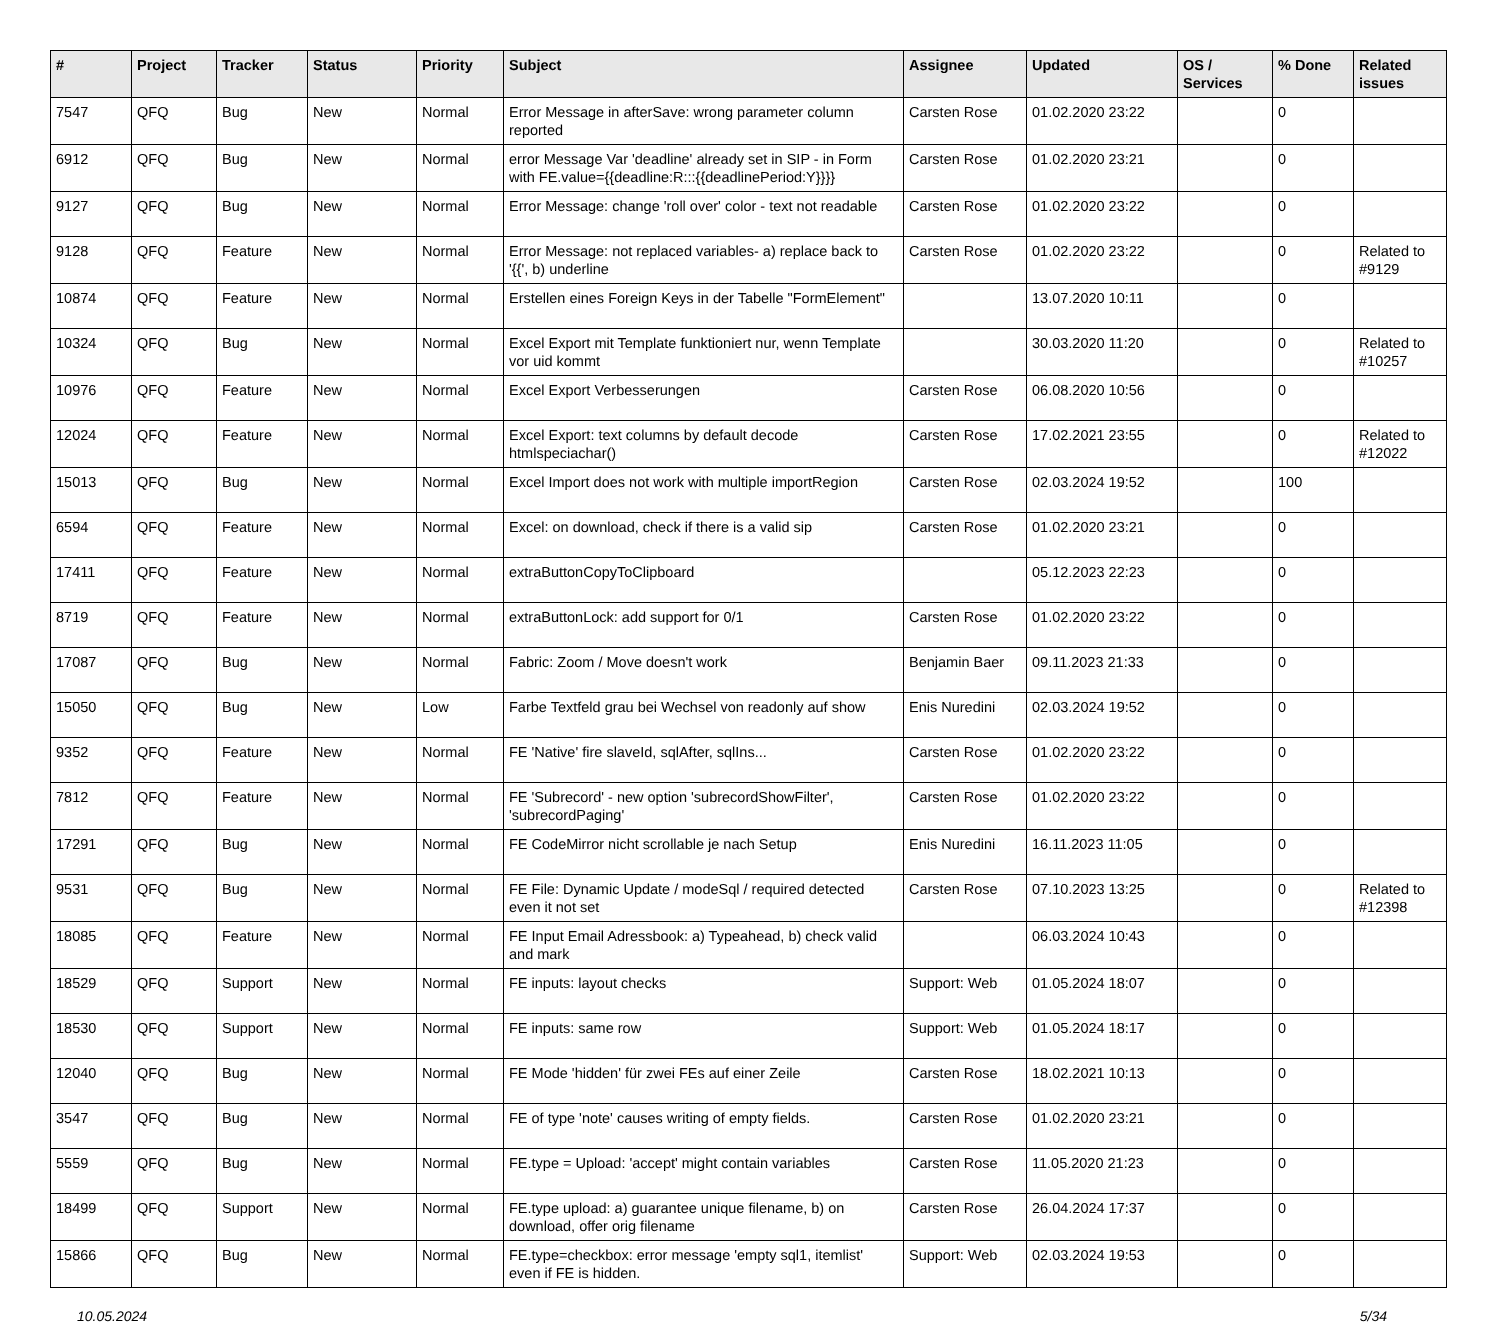| # | Project | Tracker | Status | Priority | Subject | Assignee | Updated | OS / Services | % Done | Related issues |
| --- | --- | --- | --- | --- | --- | --- | --- | --- | --- | --- |
| 7547 | QFQ | Bug | New | Normal | Error Message in afterSave: wrong parameter column reported | Carsten Rose | 01.02.2020 23:22 | | 0 | |
| 6912 | QFQ | Bug | New | Normal | error Message Var 'deadline' already set in SIP - in Form with FE.value={{deadline:R:::{{deadlinePeriod:Y}}}} | Carsten Rose | 01.02.2020 23:21 | | 0 | |
| 9127 | QFQ | Bug | New | Normal | Error Message: change 'roll over' color - text not readable | Carsten Rose | 01.02.2020 23:22 | | 0 | |
| 9128 | QFQ | Feature | New | Normal | Error Message: not replaced variables- a) replace back to '{{', b) underline | Carsten Rose | 01.02.2020 23:22 | | 0 | Related to #9129 |
| 10874 | QFQ | Feature | New | Normal | Erstellen eines Foreign Keys in der Tabelle "FormElement" | | 13.07.2020 10:11 | | 0 | |
| 10324 | QFQ | Bug | New | Normal | Excel Export mit Template funktioniert nur, wenn Template vor uid kommt | | 30.03.2020 11:20 | | 0 | Related to #10257 |
| 10976 | QFQ | Feature | New | Normal | Excel Export Verbesserungen | Carsten Rose | 06.08.2020 10:56 | | 0 | |
| 12024 | QFQ | Feature | New | Normal | Excel Export: text columns by default decode htmlspeciachar() | Carsten Rose | 17.02.2021 23:55 | | 0 | Related to #12022 |
| 15013 | QFQ | Bug | New | Normal | Excel Import does not work with multiple importRegion | Carsten Rose | 02.03.2024 19:52 | | 100 | |
| 6594 | QFQ | Feature | New | Normal | Excel: on download, check if there is a valid sip | Carsten Rose | 01.02.2020 23:21 | | 0 | |
| 17411 | QFQ | Feature | New | Normal | extraButtonCopyToClipboard | | 05.12.2023 22:23 | | 0 | |
| 8719 | QFQ | Feature | New | Normal | extraButtonLock: add support for 0/1 | Carsten Rose | 01.02.2020 23:22 | | 0 | |
| 17087 | QFQ | Bug | New | Normal | Fabric: Zoom / Move doesn't work | Benjamin Baer | 09.11.2023 21:33 | | 0 | |
| 15050 | QFQ | Bug | New | Low | Farbe Textfeld grau bei Wechsel von readonly auf show | Enis Nuredini | 02.03.2024 19:52 | | 0 | |
| 9352 | QFQ | Feature | New | Normal | FE 'Native' fire slaveId, sqlAfter, sqlIns... | Carsten Rose | 01.02.2020 23:22 | | 0 | |
| 7812 | QFQ | Feature | New | Normal | FE 'Subrecord' - new option 'subrecordShowFilter', 'subrecordPaging' | Carsten Rose | 01.02.2020 23:22 | | 0 | |
| 17291 | QFQ | Bug | New | Normal | FE CodeMirror nicht scrollable je nach Setup | Enis Nuredini | 16.11.2023 11:05 | | 0 | |
| 9531 | QFQ | Bug | New | Normal | FE File: Dynamic Update / modeSql / required detected even it not set | Carsten Rose | 07.10.2023 13:25 | | 0 | Related to #12398 |
| 18085 | QFQ | Feature | New | Normal | FE Input Email Adressbook: a) Typeahead, b) check valid and mark | | 06.03.2024 10:43 | | 0 | |
| 18529 | QFQ | Support | New | Normal | FE inputs: layout checks | Support: Web | 01.05.2024 18:07 | | 0 | |
| 18530 | QFQ | Support | New | Normal | FE inputs: same row | Support: Web | 01.05.2024 18:17 | | 0 | |
| 12040 | QFQ | Bug | New | Normal | FE Mode 'hidden' für zwei FEs auf einer Zeile | Carsten Rose | 18.02.2021 10:13 | | 0 | |
| 3547 | QFQ | Bug | New | Normal | FE of type 'note' causes writing of empty fields. | Carsten Rose | 01.02.2020 23:21 | | 0 | |
| 5559 | QFQ | Bug | New | Normal | FE.type = Upload: 'accept' might contain variables | Carsten Rose | 11.05.2020 21:23 | | 0 | |
| 18499 | QFQ | Support | New | Normal | FE.type upload: a) guarantee unique filename, b) on download, offer orig filename | Carsten Rose | 26.04.2024 17:37 | | 0 | |
| 15866 | QFQ | Bug | New | Normal | FE.type=checkbox: error message 'empty sql1, itemlist' even if FE is hidden. | Support: Web | 02.03.2024 19:53 | | 0 | |
10.05.2024 5/34